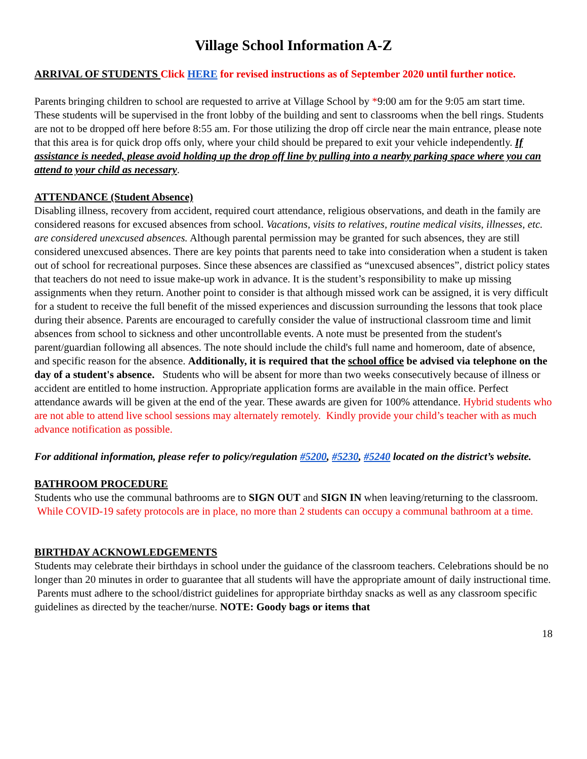Village School Information A-Z
ARRIVAL OF STUDENTS Click HERE for revised instructions as of September 2020 until further notice.
Parents bringing children to school are requested to arrive at Village School by *9:00 am for the 9:05 am start time. These students will be supervised in the front lobby of the building and sent to classrooms when the bell rings. Students are not to be dropped off here before 8:55 am. For those utilizing the drop off circle near the main entrance, please note that this area is for quick drop offs only, where your child should be prepared to exit your vehicle independently. If assistance is needed, please avoid holding up the drop off line by pulling into a nearby parking space where you can attend to your child as necessary.
ATTENDANCE (Student Absence)
Disabling illness, recovery from accident, required court attendance, religious observations, and death in the family are considered reasons for excused absences from school. Vacations, visits to relatives, routine medical visits, illnesses, etc. are considered unexcused absences. Although parental permission may be granted for such absences, they are still considered unexcused absences. There are key points that parents need to take into consideration when a student is taken out of school for recreational purposes. Since these absences are classified as “unexcused absences”, district policy states that teachers do not need to issue make-up work in advance. It is the student’s responsibility to make up missing assignments when they return. Another point to consider is that although missed work can be assigned, it is very difficult for a student to receive the full benefit of the missed experiences and discussion surrounding the lessons that took place during their absence. Parents are encouraged to carefully consider the value of instructional classroom time and limit absences from school to sickness and other uncontrollable events. A note must be presented from the student's parent/guardian following all absences. The note should include the child's full name and homeroom, date of absence, and specific reason for the absence. Additionally, it is required that the school office be advised via telephone on the day of a student's absence. Students who will be absent for more than two weeks consecutively because of illness or accident are entitled to home instruction. Appropriate application forms are available in the main office. Perfect attendance awards will be given at the end of the year. These awards are given for 100% attendance. Hybrid students who are not able to attend live school sessions may alternately remotely. Kindly provide your child’s teacher with as much advance notification as possible.
For additional information, please refer to policy/regulation #5200, #5230, #5240 located on the district’s website.
BATHROOM PROCEDURE
Students who use the communal bathrooms are to SIGN OUT and SIGN IN when leaving/returning to the classroom. While COVID-19 safety protocols are in place, no more than 2 students can occupy a communal bathroom at a time.
BIRTHDAY ACKNOWLEDGEMENTS
Students may celebrate their birthdays in school under the guidance of the classroom teachers. Celebrations should be no longer than 20 minutes in order to guarantee that all students will have the appropriate amount of daily instructional time. Parents must adhere to the school/district guidelines for appropriate birthday snacks as well as any classroom specific guidelines as directed by the teacher/nurse. NOTE: Goody bags or items that
18